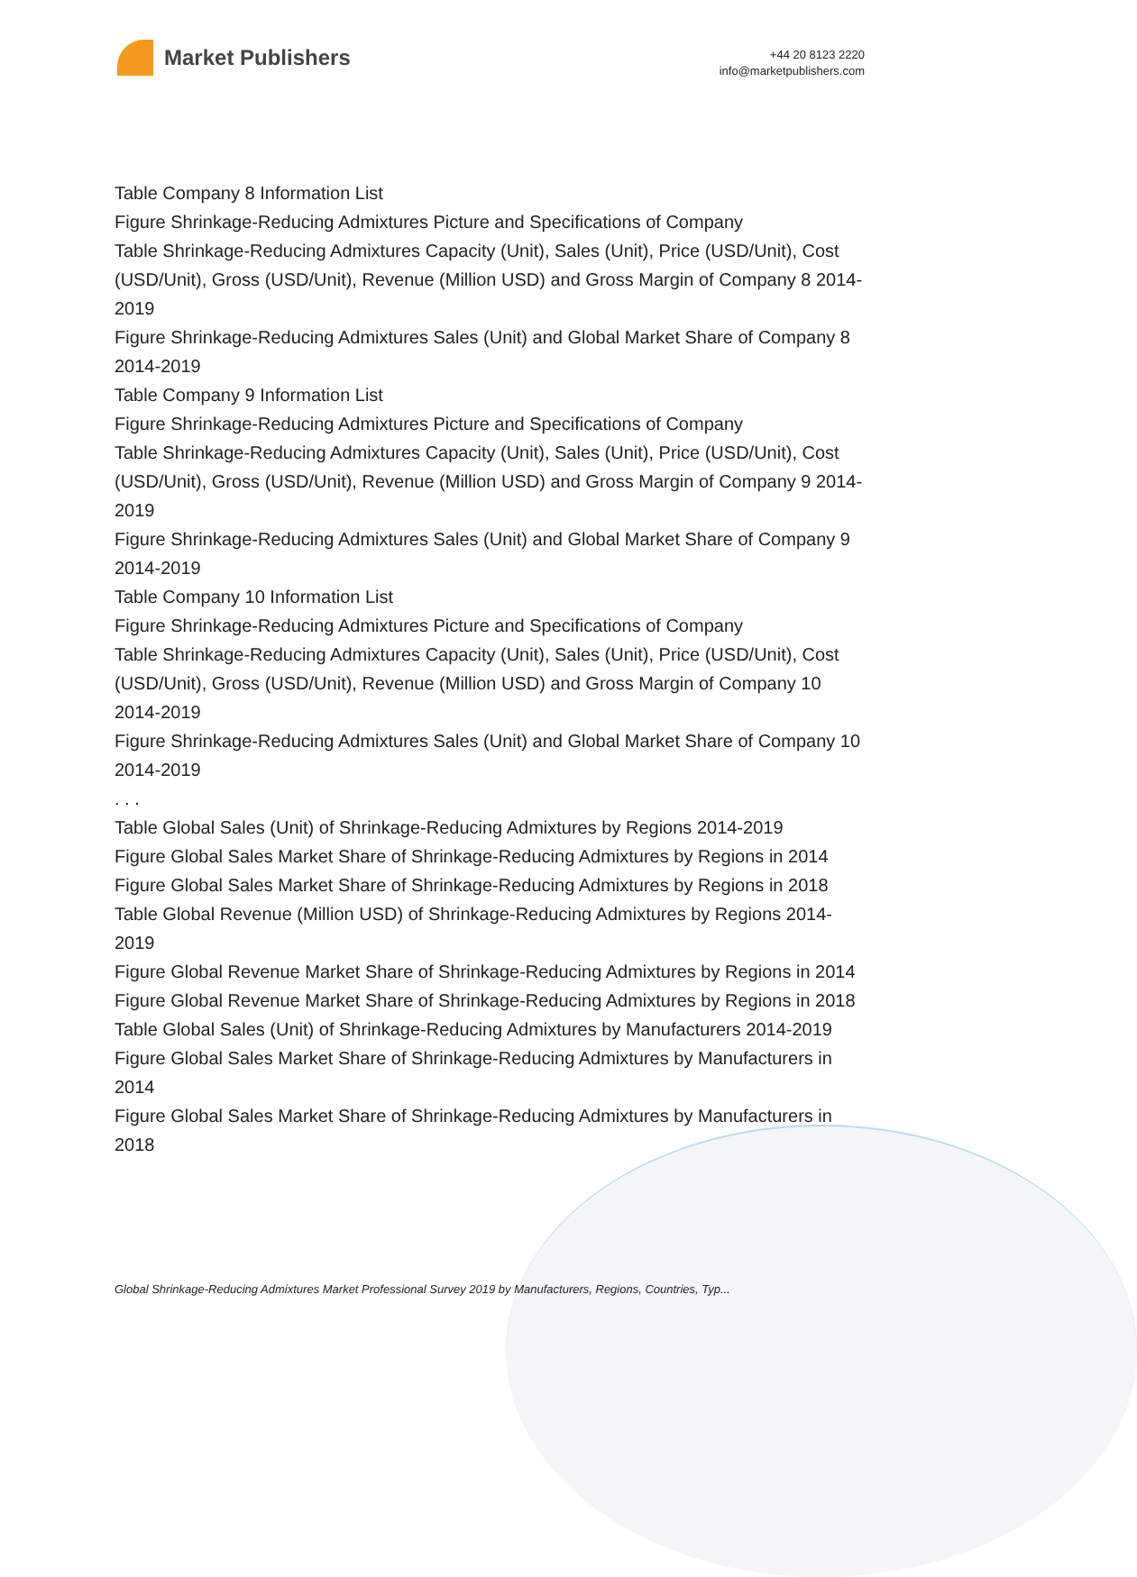Market Publishers
+44 20 8123 2220
info@marketpublishers.com
Table Company 8 Information List
Figure Shrinkage-Reducing Admixtures Picture and Specifications of Company
Table Shrinkage-Reducing Admixtures Capacity (Unit), Sales (Unit), Price (USD/Unit), Cost (USD/Unit), Gross (USD/Unit), Revenue (Million USD) and Gross Margin of Company 8 2014-2019
Figure Shrinkage-Reducing Admixtures Sales (Unit) and Global Market Share of Company 8 2014-2019
Table Company 9 Information List
Figure Shrinkage-Reducing Admixtures Picture and Specifications of Company
Table Shrinkage-Reducing Admixtures Capacity (Unit), Sales (Unit), Price (USD/Unit), Cost (USD/Unit), Gross (USD/Unit), Revenue (Million USD) and Gross Margin of Company 9 2014-2019
Figure Shrinkage-Reducing Admixtures Sales (Unit) and Global Market Share of Company 9 2014-2019
Table Company 10 Information List
Figure Shrinkage-Reducing Admixtures Picture and Specifications of Company
Table Shrinkage-Reducing Admixtures Capacity (Unit), Sales (Unit), Price (USD/Unit), Cost (USD/Unit), Gross (USD/Unit), Revenue (Million USD) and Gross Margin of Company 10 2014-2019
Figure Shrinkage-Reducing Admixtures Sales (Unit) and Global Market Share of Company 10 2014-2019
. . .
Table Global Sales (Unit) of Shrinkage-Reducing Admixtures by Regions 2014-2019
Figure Global Sales Market Share of Shrinkage-Reducing Admixtures by Regions in 2014
Figure Global Sales Market Share of Shrinkage-Reducing Admixtures by Regions in 2018
Table Global Revenue (Million USD) of Shrinkage-Reducing Admixtures by Regions 2014-2019
Figure Global Revenue Market Share of Shrinkage-Reducing Admixtures by Regions in 2014
Figure Global Revenue Market Share of Shrinkage-Reducing Admixtures by Regions in 2018
Table Global Sales (Unit) of Shrinkage-Reducing Admixtures by Manufacturers 2014-2019
Figure Global Sales Market Share of Shrinkage-Reducing Admixtures by Manufacturers in 2014
Figure Global Sales Market Share of Shrinkage-Reducing Admixtures by Manufacturers in 2018
Global Shrinkage-Reducing Admixtures Market Professional Survey 2019 by Manufacturers, Regions, Countries, Typ...